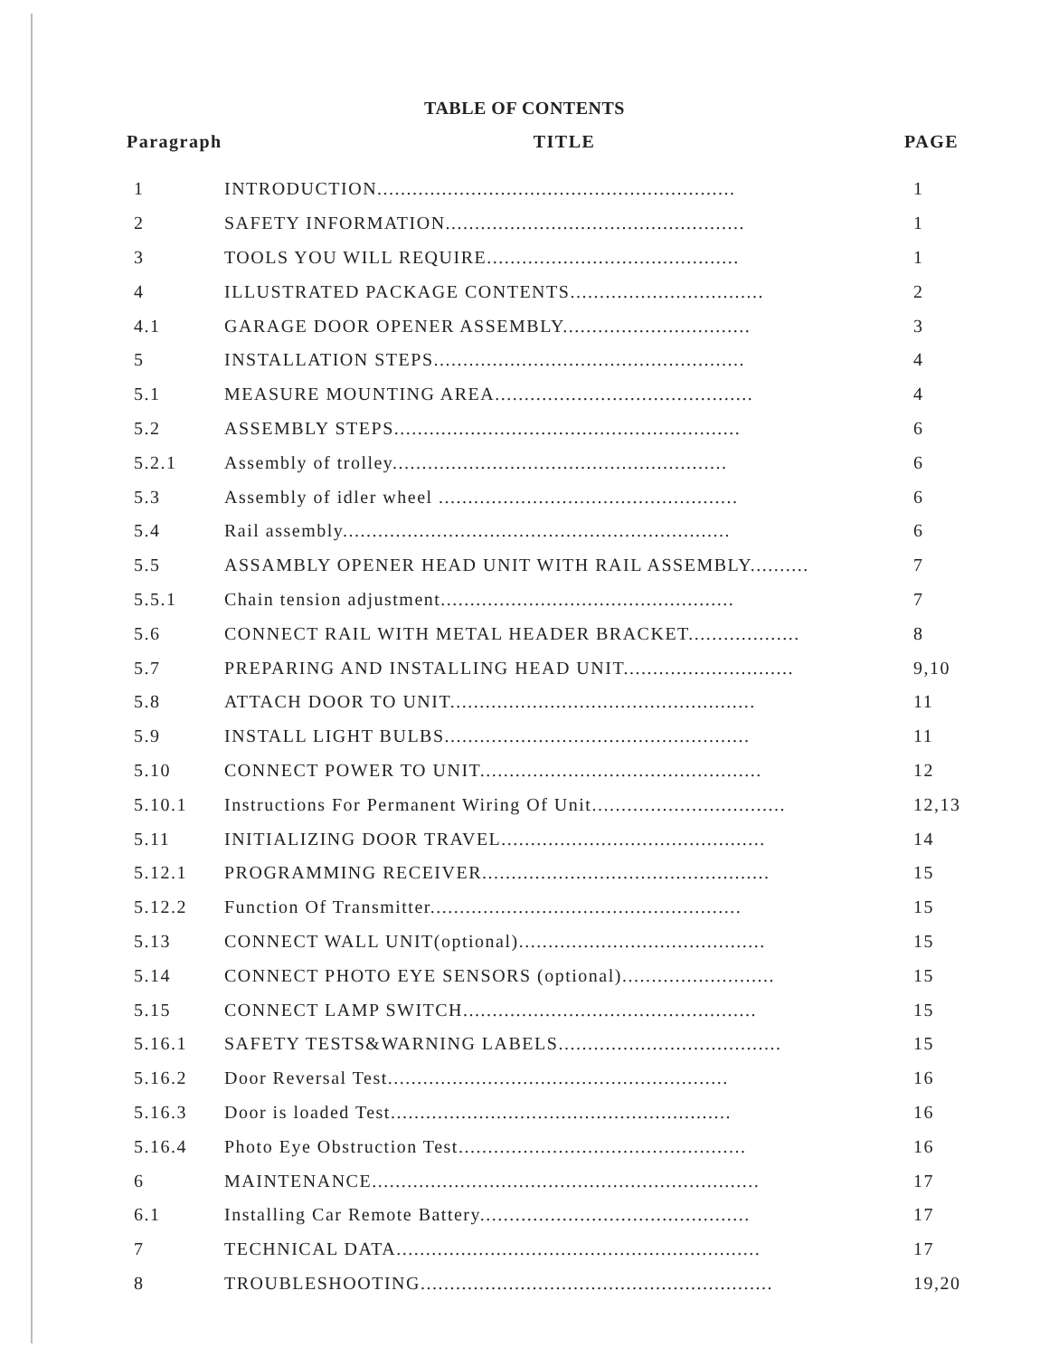TABLE OF CONTENTS
| Paragraph | TITLE | PAGE |
| --- | --- | --- |
| 1 | INTRODUCTION............................................................. | 1 |
| 2 | SAFETY INFORMATION................................................... | 1 |
| 3 | TOOLS YOU WILL REQUIRE........................................... | 1 |
| 4 | ILLUSTRATED PACKAGE CONTENTS................................. | 2 |
| 4.1 | GARAGE DOOR OPENER ASSEMBLY................................ | 3 |
| 5 | INSTALLATION STEPS..................................................... | 4 |
| 5.1 | MEASURE MOUNTING AREA............................................ | 4 |
| 5.2 | ASSEMBLY STEPS........................................................... | 6 |
| 5.2.1 | Assembly of trolley......................................................... | 6 |
| 5.3 | Assembly of idler wheel ................................................... | 6 |
| 5.4 | Rail assembly.................................................................. | 6 |
| 5.5 | ASSAMBLY OPENER HEAD UNIT WITH RAIL ASSEMBLY.......... | 7 |
| 5.5.1 | Chain tension adjustment.................................................. | 7 |
| 5.6 | CONNECT RAIL WITH METAL HEADER BRACKET................... | 8 |
| 5.7 | PREPARING AND INSTALLING HEAD UNIT............................. | 9,10 |
| 5.8 | ATTACH DOOR TO UNIT.................................................... | 11 |
| 5.9 | INSTALL LIGHT BULBS.................................................... | 11 |
| 5.10 | CONNECT POWER TO UNIT................................................ | 12 |
| 5.10.1 | Instructions For Permanent Wiring Of Unit................................. | 12,13 |
| 5.11 | INITIALIZING DOOR TRAVEL............................................. | 14 |
| 5.12.1 | PROGRAMMING RECEIVER................................................. | 15 |
| 5.12.2 | Function Of Transmitter..................................................... | 15 |
| 5.13 | CONNECT WALL UNIT(optional).......................................... | 15 |
| 5.14 | CONNECT PHOTO EYE SENSORS (optional).......................... | 15 |
| 5.15 | CONNECT LAMP SWITCH.................................................. | 15 |
| 5.16.1 | SAFETY TESTS&WARNING LABELS...................................... | 15 |
| 5.16.2 | Door Reversal Test.......................................................... | 16 |
| 5.16.3 | Door is loaded Test.......................................................... | 16 |
| 5.16.4 | Photo Eye Obstruction Test................................................. | 16 |
| 6 | MAINTENANCE.................................................................. | 17 |
| 6.1 | Installing Car Remote Battery.............................................. | 17 |
| 7 | TECHNICAL DATA.............................................................. | 17 |
| 8 | TROUBLESHOOTING............................................................ | 19,20 |